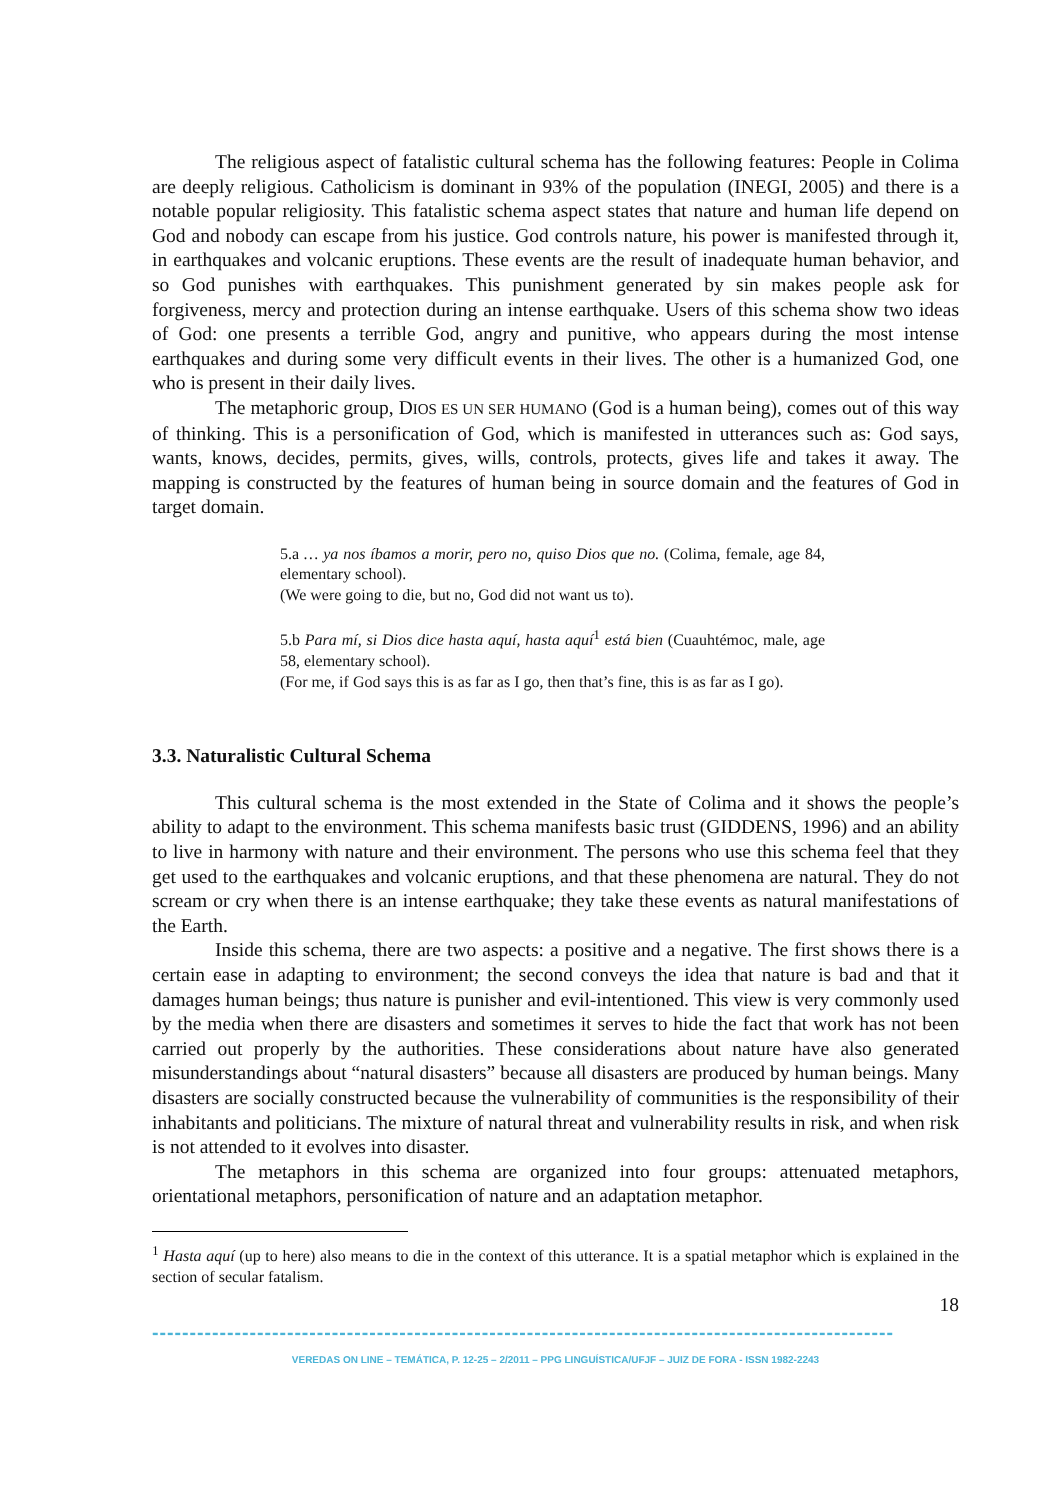The religious aspect of fatalistic cultural schema has the following features: People in Colima are deeply religious. Catholicism is dominant in 93% of the population (INEGI, 2005) and there is a notable popular religiosity. This fatalistic schema aspect states that nature and human life depend on God and nobody can escape from his justice. God controls nature, his power is manifested through it, in earthquakes and volcanic eruptions. These events are the result of inadequate human behavior, and so God punishes with earthquakes. This punishment generated by sin makes people ask for forgiveness, mercy and protection during an intense earthquake. Users of this schema show two ideas of God: one presents a terrible God, angry and punitive, who appears during the most intense earthquakes and during some very difficult events in their lives. The other is a humanized God, one who is present in their daily lives.
The metaphoric group, DIOS ES UN SER HUMANO (God is a human being), comes out of this way of thinking. This is a personification of God, which is manifested in utterances such as: God says, wants, knows, decides, permits, gives, wills, controls, protects, gives life and takes it away. The mapping is constructed by the features of human being in source domain and the features of God in target domain.
5.a … ya nos íbamos a morir, pero no, quiso Dios que no. (Colima, female, age 84, elementary school).
(We were going to die, but no, God did not want us to).
5.b Para mí, si Dios dice hasta aquí, hasta aquí<sup>1</sup> está bien (Cuauhtémoc, male, age 58, elementary school).
(For me, if God says this is as far as I go, then that’s fine, this is as far as I go).
3.3. Naturalistic Cultural Schema
This cultural schema is the most extended in the State of Colima and it shows the people’s ability to adapt to the environment. This schema manifests basic trust (GIDDENS, 1996) and an ability to live in harmony with nature and their environment. The persons who use this schema feel that they get used to the earthquakes and volcanic eruptions, and that these phenomena are natural. They do not scream or cry when there is an intense earthquake; they take these events as natural manifestations of the Earth.
Inside this schema, there are two aspects: a positive and a negative. The first shows there is a certain ease in adapting to environment; the second conveys the idea that nature is bad and that it damages human beings; thus nature is punisher and evil-intentioned. This view is very commonly used by the media when there are disasters and sometimes it serves to hide the fact that work has not been carried out properly by the authorities. These considerations about nature have also generated misunderstandings about “natural disasters” because all disasters are produced by human beings. Many disasters are socially constructed because the vulnerability of communities is the responsibility of their inhabitants and politicians. The mixture of natural threat and vulnerability results in risk, and when risk is not attended to it evolves into disaster.
The metaphors in this schema are organized into four groups: attenuated metaphors, orientational metaphors, personification of nature and an adaptation metaphor.
<sup>1</sup> Hasta aquí (up to here) also means to die in the context of this utterance. It is a spatial metaphor which is explained in the section of secular fatalism.
18
---------------------------------------------------------------------------------------------------
VEREDAS ON LINE – TEMÁTICA, P. 12-25 – 2/2011 – PPG LINGUÍSTICA/UFJF – JUIZ DE FORA - ISSN 1982-2243